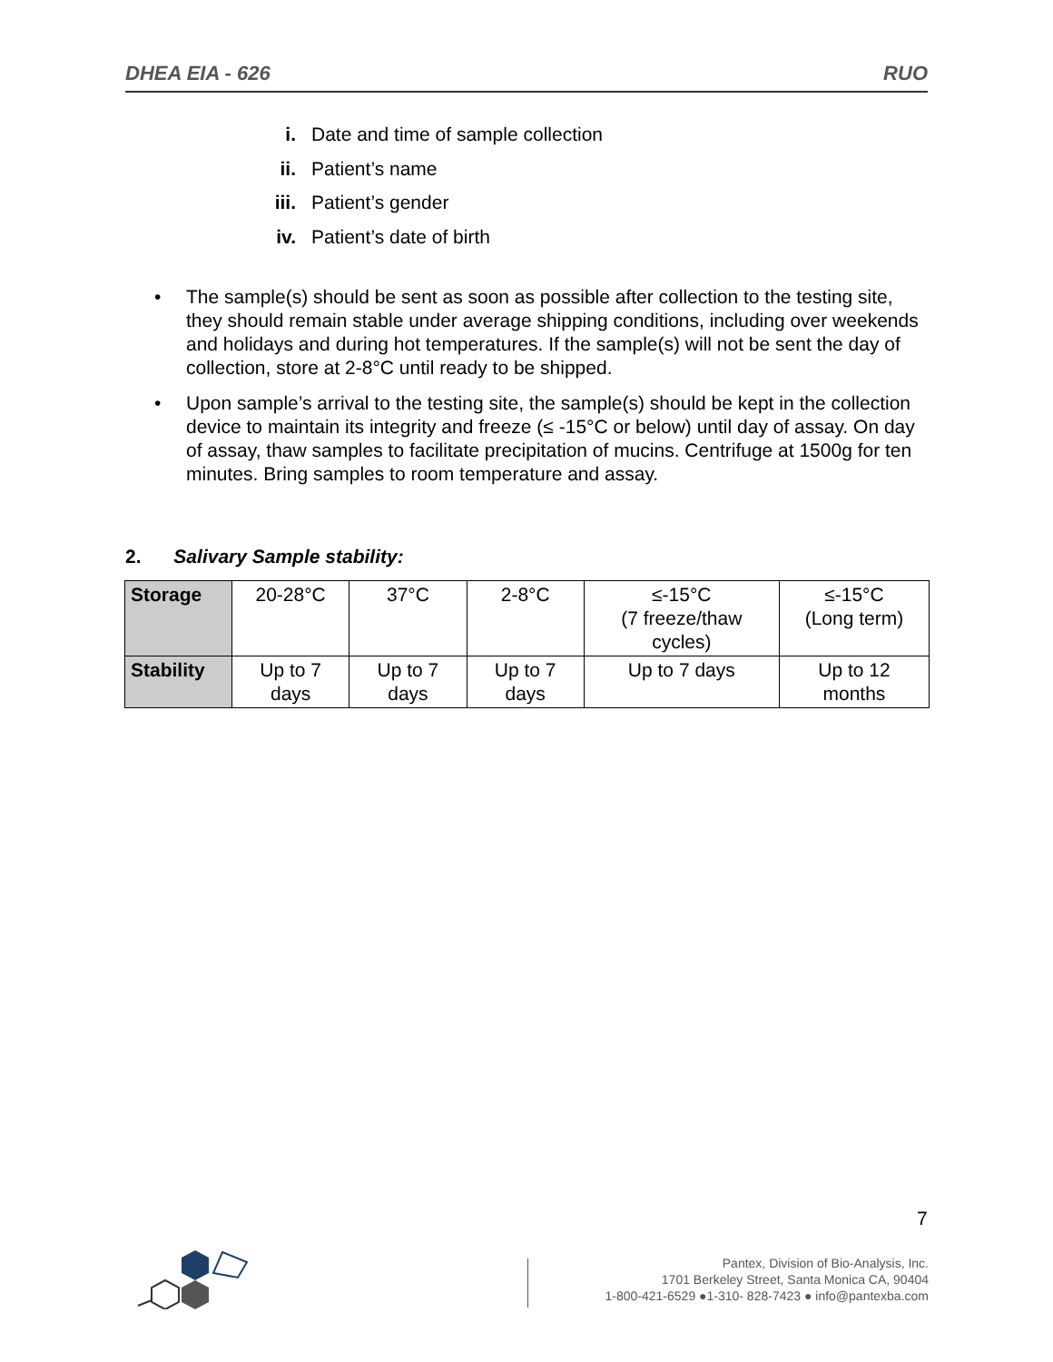DHEA EIA - 626 RUO
i. Date and time of sample collection
ii. Patient’s name
iii. Patient’s gender
iv. Patient’s date of birth
• The sample(s) should be sent as soon as possible after collection to the testing site, they should remain stable under average shipping conditions, including over weekends and holidays and during hot temperatures. If the sample(s) will not be sent the day of collection, store at 2-8°C until ready to be shipped.
• Upon sample’s arrival to the testing site, the sample(s) should be kept in the collection device to maintain its integrity and freeze (≤ -15°C or below) until day of assay. On day of assay, thaw samples to facilitate precipitation of mucins. Centrifuge at 1500g for ten minutes. Bring samples to room temperature and assay.
2. Salivary Sample stability:
| Storage | 20-28°C | 37°C | 2-8°C | ≤-15°C (7 freeze/thaw cycles) | ≤-15°C (Long term) |
| Stability | Up to 7 days | Up to 7 days | Up to 7 days | Up to 7 days | Up to 12 months |
7
Pantex, Division of Bio-Analysis, Inc.
1701 Berkeley Street, Santa Monica CA, 90404
1-800-421-6529 ●1-310- 828-7423 ● info@pantexba.com